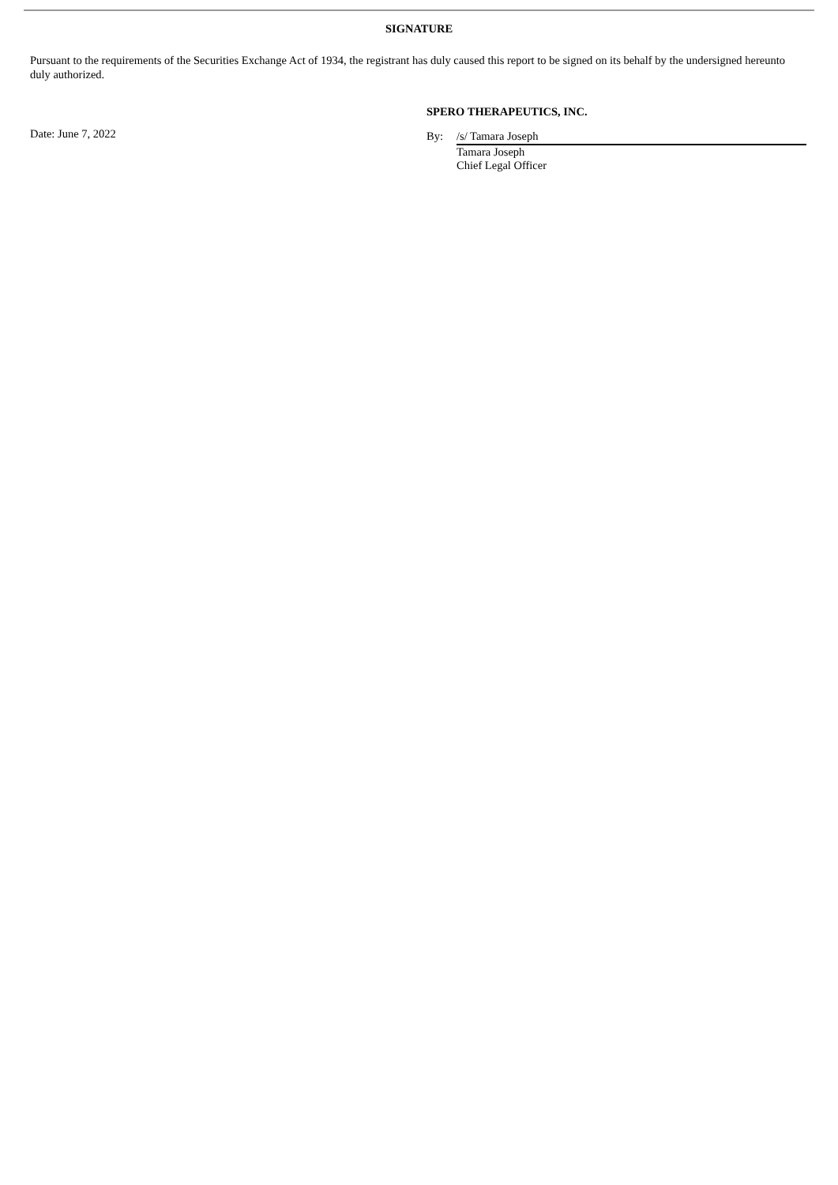SIGNATURE
Pursuant to the requirements of the Securities Exchange Act of 1934, the registrant has duly caused this report to be signed on its behalf by the undersigned hereunto duly authorized.
Date: June 7, 2022
SPERO THERAPEUTICS, INC.
By: /s/ Tamara Joseph
Tamara Joseph
Chief Legal Officer